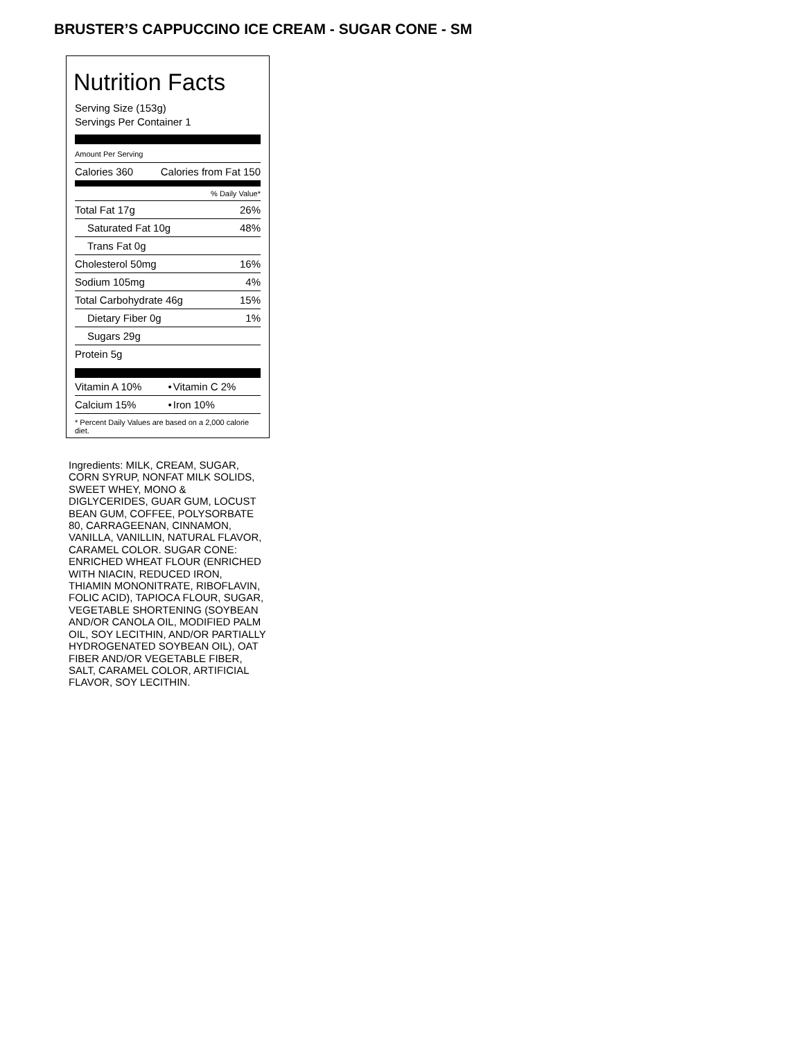BRUSTER’S CAPPUCCINO ICE CREAM - SUGAR CONE - SM
Nutrition Facts
Serving Size (153g)
Servings Per Container 1
| Amount Per Serving | |
| Calories 360 | Calories from Fat 150 |
| % Daily Value* | |
| Total Fat 17g | 26% |
| Saturated Fat 10g | 48% |
| Trans Fat 0g | |
| Cholesterol 50mg | 16% |
| Sodium 105mg | 4% |
| Total Carbohydrate 46g | 15% |
| Dietary Fiber 0g | 1% |
| Sugars 29g | |
| Protein 5g | |
| Vitamin A 10% | • | Vitamin C 2% |
| Calcium 15% | • | Iron 10% |
* Percent Daily Values are based on a 2,000 calorie diet.
Ingredients: MILK, CREAM, SUGAR, CORN SYRUP, NONFAT MILK SOLIDS, SWEET WHEY, MONO & DIGLYCERIDES, GUAR GUM, LOCUST BEAN GUM, COFFEE, POLYSORBATE 80, CARRAGEENAN, CINNAMON, VANILLA, VANILLIN, NATURAL FLAVOR, CARAMEL COLOR. SUGAR CONE: ENRICHED WHEAT FLOUR (ENRICHED WITH NIACIN, REDUCED IRON, THIAMIN MONONITRATE, RIBOFLAVIN, FOLIC ACID), TAPIOCA FLOUR, SUGAR, VEGETABLE SHORTENING (SOYBEAN AND/OR CANOLA OIL, MODIFIED PALM OIL, SOY LECITHIN, AND/OR PARTIALLY HYDROGENATED SOYBEAN OIL), OAT FIBER AND/OR VEGETABLE FIBER, SALT, CARAMEL COLOR, ARTIFICIAL FLAVOR, SOY LECITHIN.